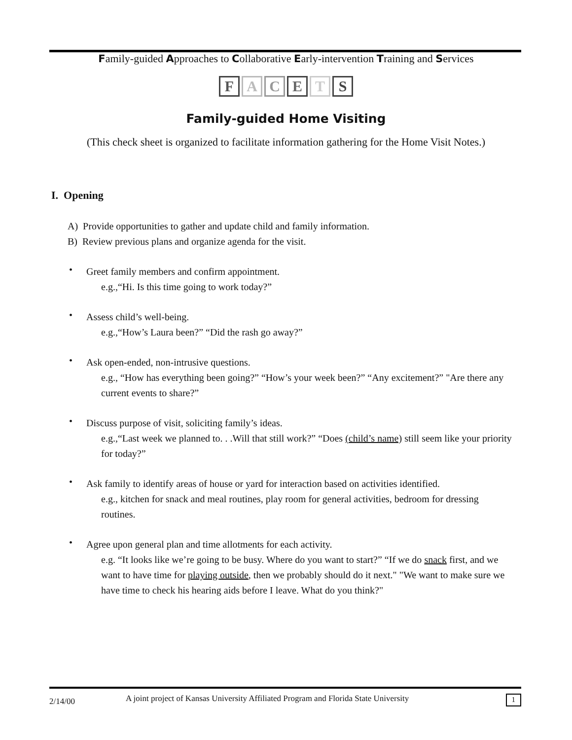Family-guided Approaches to Collaborative Early-intervention Training and Services
FACETS
Family-guided Home Visiting
(This check sheet is organized to facilitate information gathering for the Home Visit Notes.)
I. Opening
A) Provide opportunities to gather and update child and family information.
B) Review previous plans and organize agenda for the visit.
•
Greet family members and confirm appointment.
e.g.,“Hi. Is this time going to work today?”
•
Assess child’s well-being.
e.g.,“How’s Laura been?” “Did the rash go away?”
•
Ask open-ended, non-intrusive questions.
e.g., “How has everything been going?” “How’s your week been?” “Any excitement?” "Are there any current events to share?”
•
Discuss purpose of visit, soliciting family’s ideas.
e.g.,“Last week we planned to. . .Will that still work?” “Does (child’s name) still seem like your priority for today?”
•
Ask family to identify areas of house or yard for interaction based on activities identified.
e.g., kitchen for snack and meal routines, play room for general activities, bedroom for dressing routines.
•
Agree upon general plan and time allotments for each activity.
e.g. “It looks like we’re going to be busy. Where do you want to start?” “If we do snack first, and we want to have time for playing outside, then we probably should do it next." "We want to make sure we have time to check his hearing aids before I leave. What do you think?"
2/14/00
A joint project of Kansas University Affiliated Program and Florida State University
1